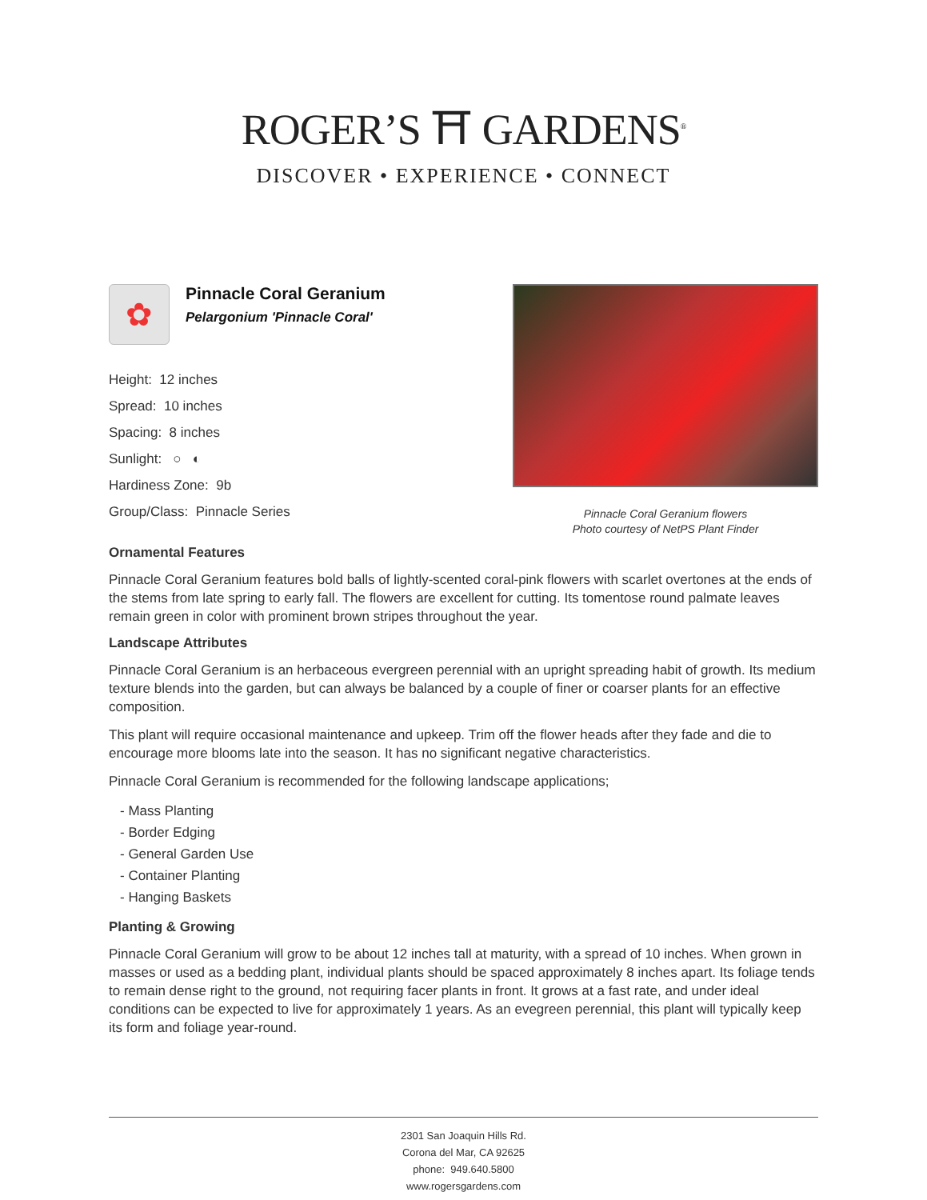ROGER’S ⛩ GARDENS<sup>®</sup>
DISCOVER • EXPERIENCE • CONNECT
✿
Pinnacle Coral Geranium
Pelargonium 'Pinnacle Coral'
Height: 12 inches
Spread: 10 inches
Spacing: 8 inches
Sunlight: ○ ◐
Hardiness Zone: 9b
Group/Class: Pinnacle Series
Pinnacle Coral Geranium flowers
Photo courtesy of NetPS Plant Finder
Ornamental Features
Pinnacle Coral Geranium features bold balls of lightly-scented coral-pink flowers with scarlet overtones at the ends of the stems from late spring to early fall. The flowers are excellent for cutting. Its tomentose round palmate leaves remain green in color with prominent brown stripes throughout the year.
Landscape Attributes
Pinnacle Coral Geranium is an herbaceous evergreen perennial with an upright spreading habit of growth. Its medium texture blends into the garden, but can always be balanced by a couple of finer or coarser plants for an effective composition.
This plant will require occasional maintenance and upkeep. Trim off the flower heads after they fade and die to encourage more blooms late into the season. It has no significant negative characteristics.
Pinnacle Coral Geranium is recommended for the following landscape applications;
- Mass Planting
- Border Edging
- General Garden Use
- Container Planting
- Hanging Baskets
Planting & Growing
Pinnacle Coral Geranium will grow to be about 12 inches tall at maturity, with a spread of 10 inches. When grown in masses or used as a bedding plant, individual plants should be spaced approximately 8 inches apart. Its foliage tends to remain dense right to the ground, not requiring facer plants in front. It grows at a fast rate, and under ideal conditions can be expected to live for approximately 1 years. As an evegreen perennial, this plant will typically keep its form and foliage year-round.
2301 San Joaquin Hills Rd.
Corona del Mar, CA 92625
phone: 949.640.5800
www.rogersgardens.com